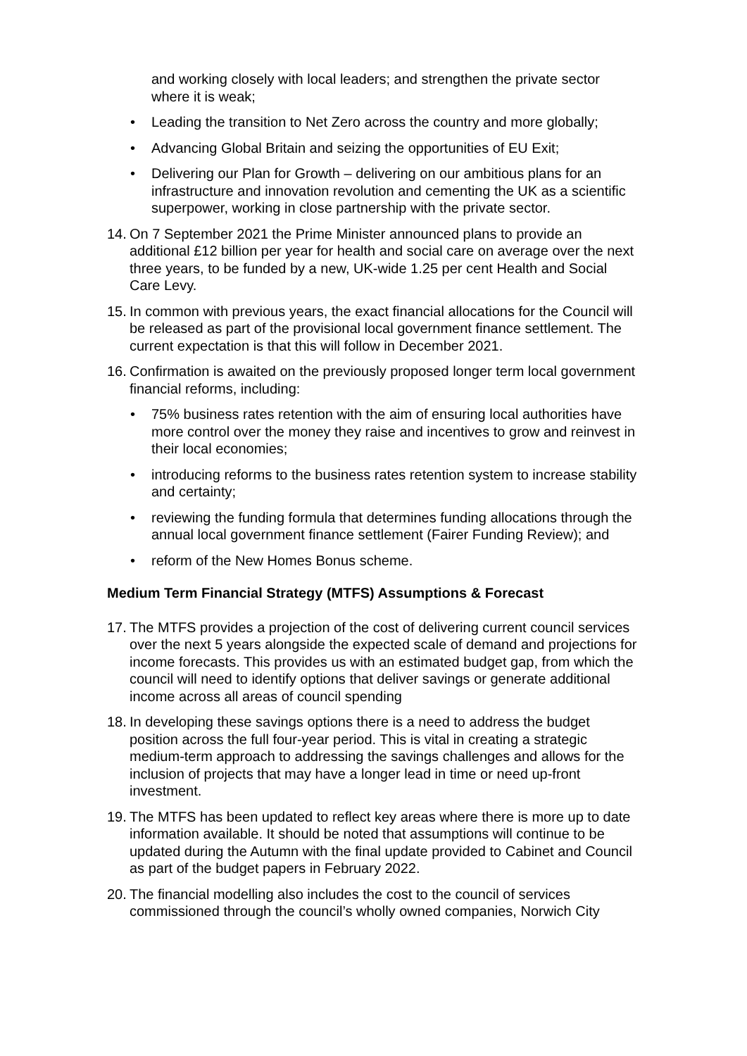and working closely with local leaders; and strengthen the private sector where it is weak;
• Leading the transition to Net Zero across the country and more globally;
• Advancing Global Britain and seizing the opportunities of EU Exit;
• Delivering our Plan for Growth – delivering on our ambitious plans for an infrastructure and innovation revolution and cementing the UK as a scientific superpower, working in close partnership with the private sector.
14. On 7 September 2021 the Prime Minister announced plans to provide an additional £12 billion per year for health and social care on average over the next three years, to be funded by a new, UK-wide 1.25 per cent Health and Social Care Levy.
15. In common with previous years, the exact financial allocations for the Council will be released as part of the provisional local government finance settlement. The current expectation is that this will follow in December 2021.
16. Confirmation is awaited on the previously proposed longer term local government financial reforms, including:
• 75% business rates retention with the aim of ensuring local authorities have more control over the money they raise and incentives to grow and reinvest in their local economies;
• introducing reforms to the business rates retention system to increase stability and certainty;
• reviewing the funding formula that determines funding allocations through the annual local government finance settlement (Fairer Funding Review); and
• reform of the New Homes Bonus scheme.
Medium Term Financial Strategy (MTFS) Assumptions & Forecast
17. The MTFS provides a projection of the cost of delivering current council services over the next 5 years alongside the expected scale of demand and projections for income forecasts. This provides us with an estimated budget gap, from which the council will need to identify options that deliver savings or generate additional income across all areas of council spending
18. In developing these savings options there is a need to address the budget position across the full four-year period. This is vital in creating a strategic medium-term approach to addressing the savings challenges and allows for the inclusion of projects that may have a longer lead in time or need up-front investment.
19. The MTFS has been updated to reflect key areas where there is more up to date information available. It should be noted that assumptions will continue to be updated during the Autumn with the final update provided to Cabinet and Council as part of the budget papers in February 2022.
20. The financial modelling also includes the cost to the council of services commissioned through the council’s wholly owned companies, Norwich City